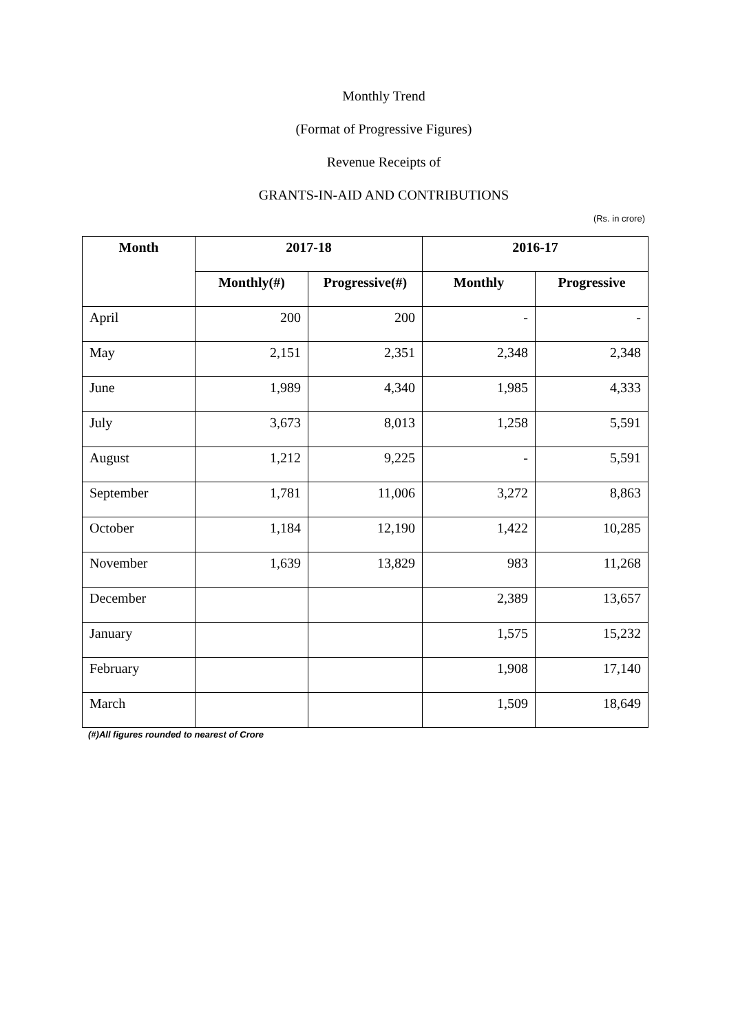Monthly Trend
(Format of Progressive Figures)
Revenue Receipts of
GRANTS-IN-AID AND CONTRIBUTIONS
(Rs. in crore)
| Month | 2017-18 | | 2016-17 | |
| --- | --- | --- | --- | --- |
| | Monthly(#) | Progressive(#) | Monthly | Progressive |
| April | 200 | 200 | - | - |
| May | 2,151 | 2,351 | 2,348 | 2,348 |
| June | 1,989 | 4,340 | 1,985 | 4,333 |
| July | 3,673 | 8,013 | 1,258 | 5,591 |
| August | 1,212 | 9,225 | - | 5,591 |
| September | 1,781 | 11,006 | 3,272 | 8,863 |
| October | 1,184 | 12,190 | 1,422 | 10,285 |
| November | 1,639 | 13,829 | 983 | 11,268 |
| December | | | 2,389 | 13,657 |
| January | | | 1,575 | 15,232 |
| February | | | 1,908 | 17,140 |
| March | | | 1,509 | 18,649 |
(#)All figures rounded to nearest of Crore